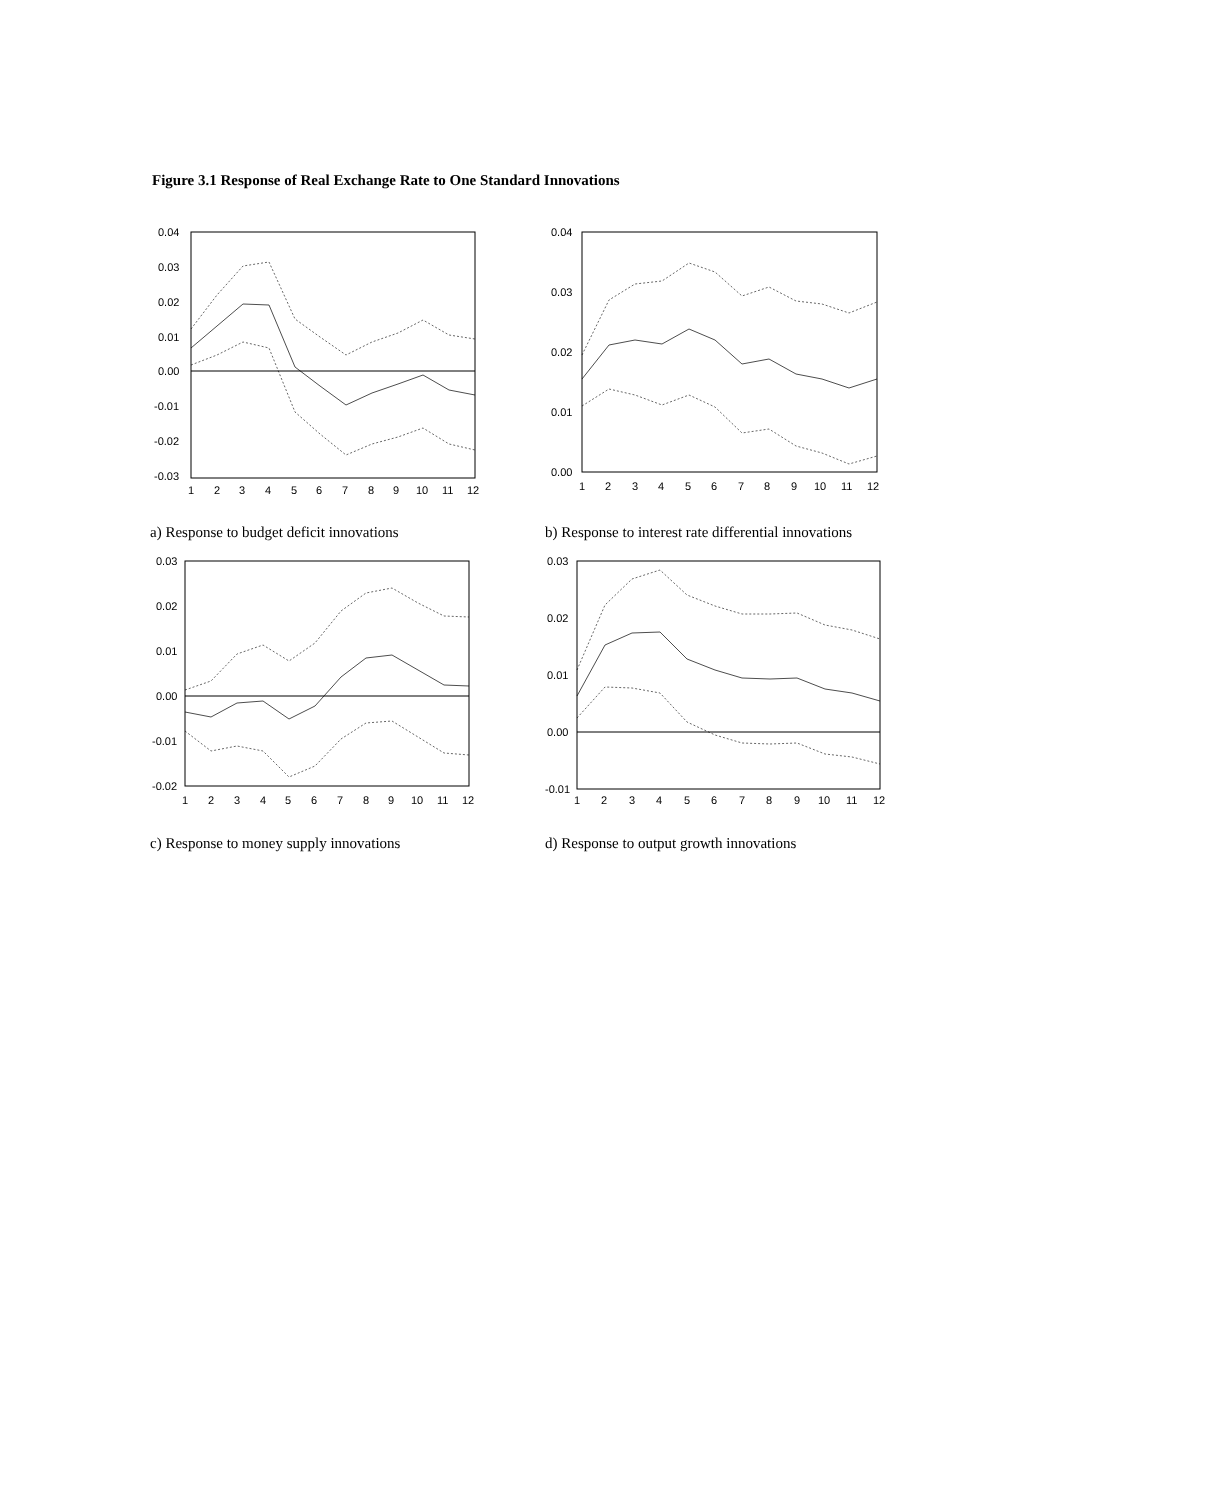Figure 3.1 Response of Real Exchange Rate to One Standard Innovations
0.04
0.03
0.02
0.01
0.00
-0.01
-0.02
-0.03
1
2
3
4
5
6
7
8
9
10
11
12
a) Response to budget deficit innovations
0.04
0.03
0.02
0.01
0.00
1
2
3
4
5
6
7
8
9
10
11
12
b) Response to interest rate differential innovations
0.03
0.02
0.01
0.00
-0.01
-0.02
1
2
3
4
5
6
7
8
9
10
11
12
c) Response to money supply innovations
0.03
0.02
0.01
0.00
-0.01
1
2
3
4
5
6
7
8
9
10
11
12
d) Response to output growth innovations